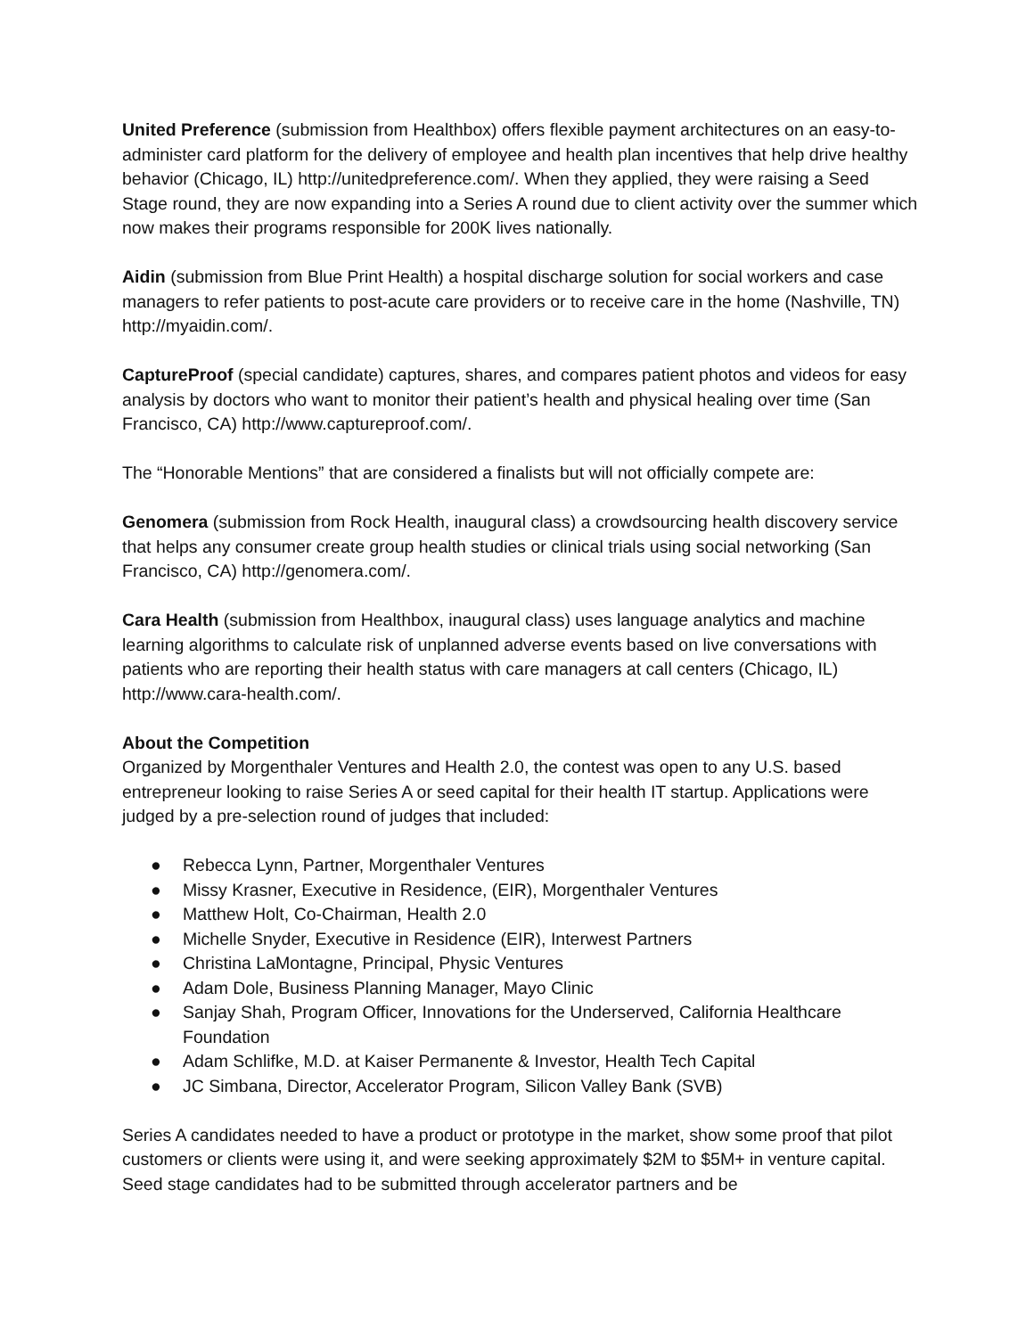United Preference (submission from Healthbox) offers flexible payment architectures on an easy-to-administer card platform for the delivery of employee and health plan incentives that help drive healthy behavior (Chicago, IL) http://unitedpreference.com/. When they applied, they were raising a Seed Stage round, they are now expanding into a Series A round due to client activity over the summer which now makes their programs responsible for 200K lives nationally.
Aidin (submission from Blue Print Health) a hospital discharge solution for social workers and case managers to refer patients to post-acute care providers or to receive care in the home (Nashville, TN) http://myaidin.com/.
CaptureProof (special candidate) captures, shares, and compares patient photos and videos for easy analysis by doctors who want to monitor their patient’s health and physical healing over time (San Francisco, CA) http://www.captureproof.com/.
The “Honorable Mentions” that are considered a finalists but will not officially compete are:
Genomera (submission from Rock Health, inaugural class) a crowdsourcing health discovery service that helps any consumer create group health studies or clinical trials using social networking (San Francisco, CA) http://genomera.com/.
Cara Health (submission from Healthbox, inaugural class) uses language analytics and machine learning algorithms to calculate risk of unplanned adverse events based on live conversations with patients who are reporting their health status with care managers at call centers (Chicago, IL) http://www.cara-health.com/.
About the Competition
Organized by Morgenthaler Ventures and Health 2.0, the contest was open to any U.S. based entrepreneur looking to raise Series A or seed capital for their health IT startup. Applications were judged by a pre-selection round of judges that included:
● Rebecca Lynn, Partner, Morgenthaler Ventures
● Missy Krasner, Executive in Residence, (EIR), Morgenthaler Ventures
● Matthew Holt, Co-Chairman, Health 2.0
● Michelle Snyder, Executive in Residence (EIR), Interwest Partners
● Christina LaMontagne, Principal, Physic Ventures
● Adam Dole, Business Planning Manager, Mayo Clinic
● Sanjay Shah, Program Officer, Innovations for the Underserved, California Healthcare Foundation
● Adam Schlifke, M.D. at Kaiser Permanente & Investor, Health Tech Capital
● JC Simbana, Director, Accelerator Program, Silicon Valley Bank (SVB)
Series A candidates needed to have a product or prototype in the market, show some proof that pilot customers or clients were using it, and were seeking approximately $2M to $5M+ in venture capital. Seed stage candidates had to be submitted through accelerator partners and be